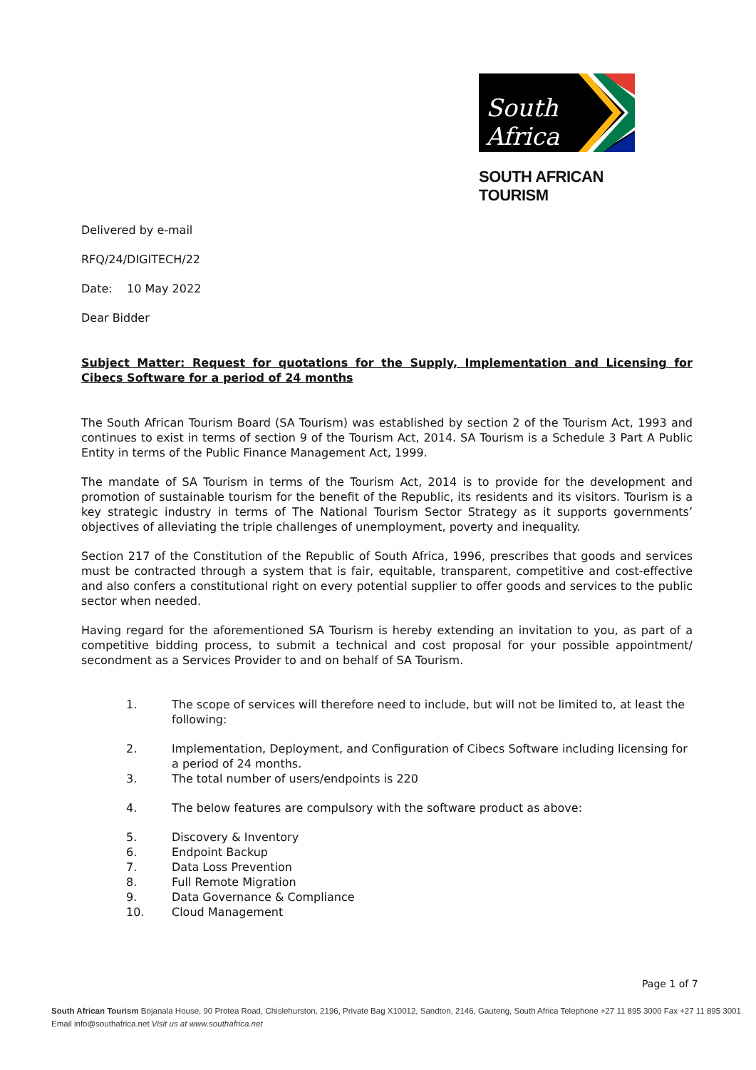South Africa
SOUTH AFRICAN TOURISM
Delivered by e-mail
RFQ/24/DIGITECH/22
Date: 10 May 2022
Dear Bidder
Subject Matter: Request for quotations for the Supply, Implementation and Licensing for Cibecs Software for a period of 24 months
The South African Tourism Board (SA Tourism) was established by section 2 of the Tourism Act, 1993 and continues to exist in terms of section 9 of the Tourism Act, 2014. SA Tourism is a Schedule 3 Part A Public Entity in terms of the Public Finance Management Act, 1999.
The mandate of SA Tourism in terms of the Tourism Act, 2014 is to provide for the development and promotion of sustainable tourism for the benefit of the Republic, its residents and its visitors. Tourism is a key strategic industry in terms of The National Tourism Sector Strategy as it supports governments’ objectives of alleviating the triple challenges of unemployment, poverty and inequality.
Section 217 of the Constitution of the Republic of South Africa, 1996, prescribes that goods and services must be contracted through a system that is fair, equitable, transparent, competitive and cost-effective and also confers a constitutional right on every potential supplier to offer goods and services to the public sector when needed.
Having regard for the aforementioned SA Tourism is hereby extending an invitation to you, as part of a competitive bidding process, to submit a technical and cost proposal for your possible appointment/ secondment as a Services Provider to and on behalf of SA Tourism.
1. The scope of services will therefore need to include, but will not be limited to, at least the following:
2. Implementation, Deployment, and Configuration of Cibecs Software including licensing for a period of 24 months.
3. The total number of users/endpoints is 220
4. The below features are compulsory with the software product as above:
5. Discovery & Inventory
6. Endpoint Backup
7. Data Loss Prevention
8. Full Remote Migration
9. Data Governance & Compliance
10. Cloud Management
Page 1 of 7
South African Tourism Bojanala House, 90 Protea Road, Chislehurston, 2196, Private Bag X10012, Sandton, 2146, Gauteng, South Africa Telephone +27 11 895 3000 Fax +27 11 895 3001
Email info@southafrica.net Visit us at www.southafrica.net